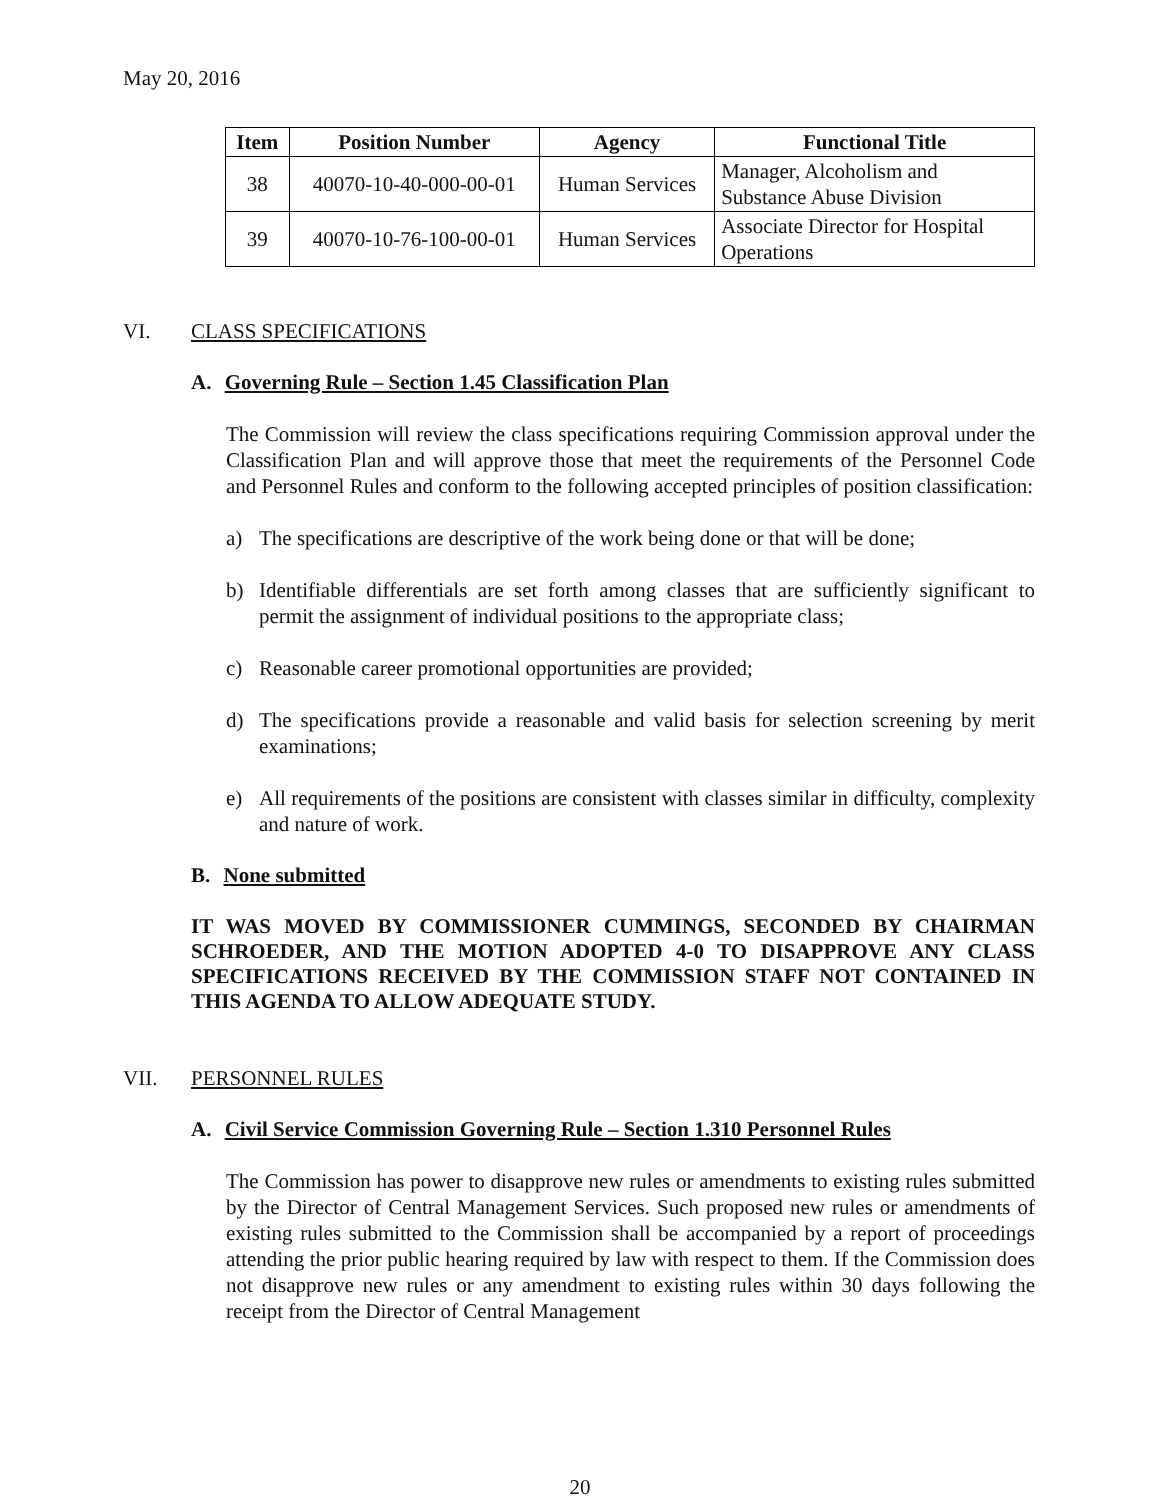May 20, 2016
| Item | Position Number | Agency | Functional Title |
| --- | --- | --- | --- |
| 38 | 40070-10-40-000-00-01 | Human Services | Manager, Alcoholism and Substance Abuse Division |
| 39 | 40070-10-76-100-00-01 | Human Services | Associate Director for Hospital Operations |
VI. CLASS SPECIFICATIONS
A. Governing Rule – Section 1.45 Classification Plan
The Commission will review the class specifications requiring Commission approval under the Classification Plan and will approve those that meet the requirements of the Personnel Code and Personnel Rules and conform to the following accepted principles of position classification:
a) The specifications are descriptive of the work being done or that will be done;
b) Identifiable differentials are set forth among classes that are sufficiently significant to permit the assignment of individual positions to the appropriate class;
c) Reasonable career promotional opportunities are provided;
d) The specifications provide a reasonable and valid basis for selection screening by merit examinations;
e) All requirements of the positions are consistent with classes similar in difficulty, complexity and nature of work.
B. None submitted
IT WAS MOVED BY COMMISSIONER CUMMINGS, SECONDED BY CHAIRMAN SCHROEDER, AND THE MOTION ADOPTED 4-0 TO DISAPPROVE ANY CLASS SPECIFICATIONS RECEIVED BY THE COMMISSION STAFF NOT CONTAINED IN THIS AGENDA TO ALLOW ADEQUATE STUDY.
VII. PERSONNEL RULES
A. Civil Service Commission Governing Rule – Section 1.310 Personnel Rules
The Commission has power to disapprove new rules or amendments to existing rules submitted by the Director of Central Management Services. Such proposed new rules or amendments of existing rules submitted to the Commission shall be accompanied by a report of proceedings attending the prior public hearing required by law with respect to them. If the Commission does not disapprove new rules or any amendment to existing rules within 30 days following the receipt from the Director of Central Management
20